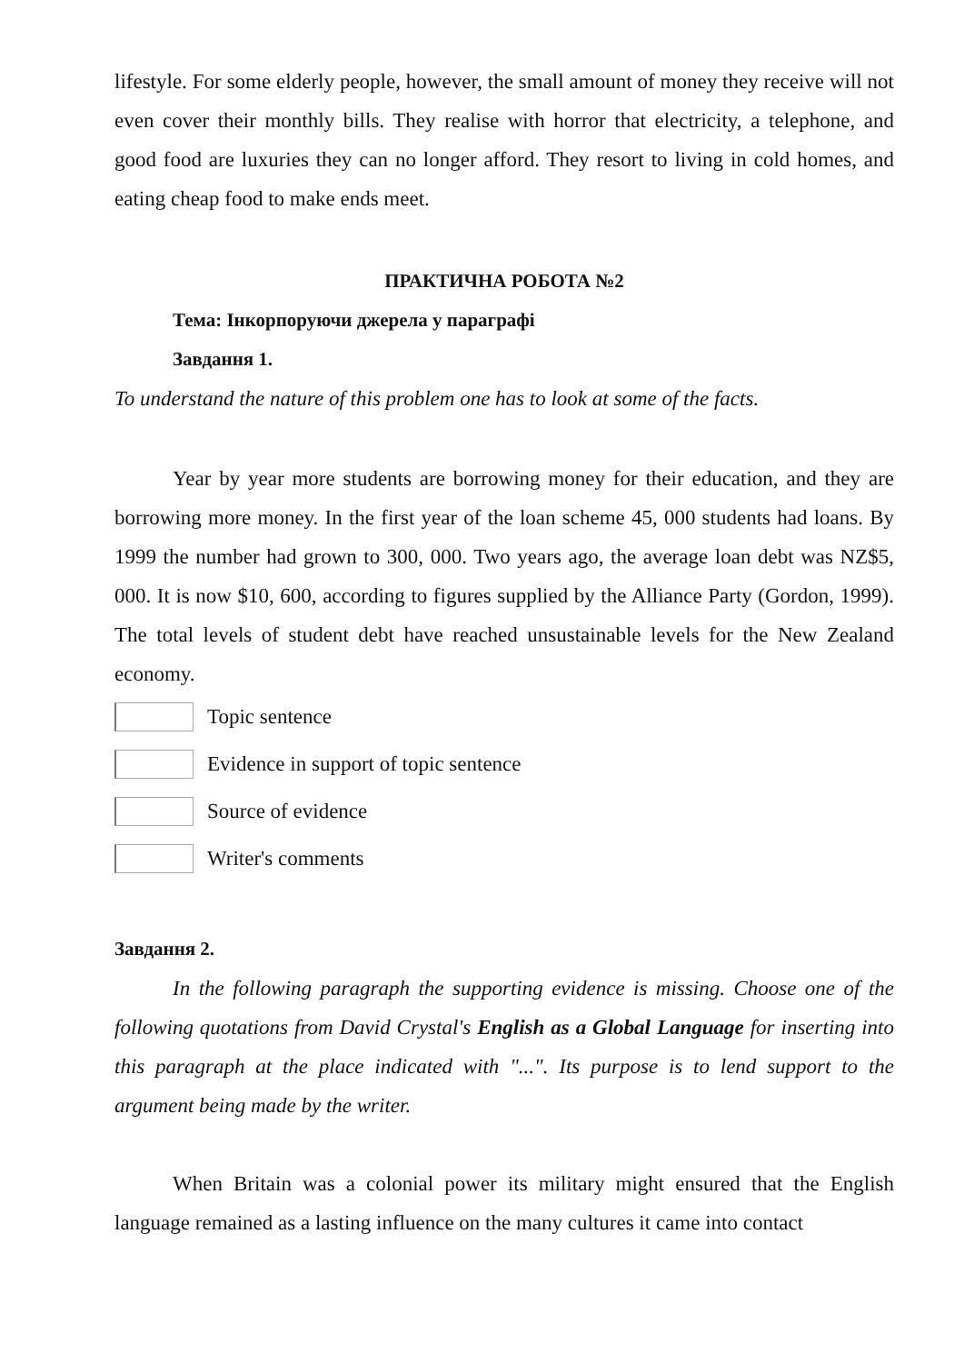lifestyle. For some elderly people, however, the small amount of money they receive will not even cover their monthly bills. They realise with horror that electricity, a telephone, and good food are luxuries they can no longer afford. They resort to living in cold homes, and eating cheap food to make ends meet.
ПРАКТИЧНА РОБОТА №2
Тема: Інкорпоруючи джерела у параграфі
Завдання 1.
To understand the nature of this problem one has to look at some of the facts.
Year by year more students are borrowing money for their education, and they are borrowing more money. In the first year of the loan scheme 45, 000 students had loans. By 1999 the number had grown to 300, 000. Two years ago, the average loan debt was NZ$5, 000. It is now $10, 600, according to figures supplied by the Alliance Party (Gordon, 1999). The total levels of student debt have reached unsustainable levels for the New Zealand economy.
Topic sentence
Evidence in support of topic sentence
Source of evidence
Writer's comments
Завдання 2.
In the following paragraph the supporting evidence is missing. Choose one of the following quotations from David Crystal's English as a Global Language for inserting into this paragraph at the place indicated with "...". Its purpose is to lend support to the argument being made by the writer.
When Britain was a colonial power its military might ensured that the English language remained as a lasting influence on the many cultures it came into contact